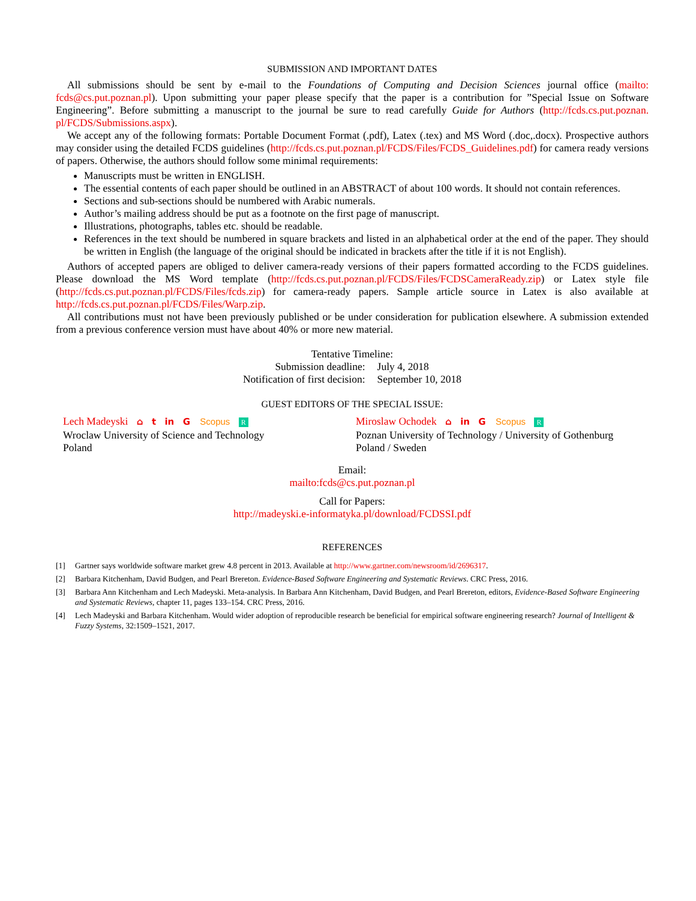SUBMISSION AND IMPORTANT DATES
All submissions should be sent by e-mail to the Foundations of Computing and Decision Sciences journal office (mailto: fcds@cs.put.poznan.pl). Upon submitting your paper please specify that the paper is a contribution for ”Special Issue on Software Engineering”. Before submitting a manuscript to the journal be sure to read carefully Guide for Authors (http://fcds.cs.put.poznan. pl/FCDS/Submissions.aspx).
We accept any of the following formats: Portable Document Format (.pdf), Latex (.tex) and MS Word (.doc,.docx). Prospective authors may consider using the detailed FCDS guidelines (http://fcds.cs.put.poznan.pl/FCDS/Files/FCDS_Guidelines.pdf) for camera ready versions of papers. Otherwise, the authors should follow some minimal requirements:
Manuscripts must be written in ENGLISH.
The essential contents of each paper should be outlined in an ABSTRACT of about 100 words. It should not contain references.
Sections and sub-sections should be numbered with Arabic numerals.
Author’s mailing address should be put as a footnote on the first page of manuscript.
Illustrations, photographs, tables etc. should be readable.
References in the text should be numbered in square brackets and listed in an alphabetical order at the end of the paper. They should be written in English (the language of the original should be indicated in brackets after the title if it is not English).
Authors of accepted papers are obliged to deliver camera-ready versions of their papers formatted according to the FCDS guidelines. Please download the MS Word template (http://fcds.cs.put.poznan.pl/FCDS/Files/FCDSCameraReady.zip) or Latex style file (http://fcds.cs.put.poznan.pl/FCDS/Files/fcds.zip) for camera-ready papers. Sample article source in Latex is also available at http://fcds.cs.put.poznan.pl/FCDS/Files/Warp.zip.
All contributions must not have been previously published or be under consideration for publication elsewhere. A submission extended from a previous conference version must have about 40% or more new material.
| Tentative Timeline: | |
| Submission deadline: | July 4, 2018 |
| Notification of first decision: | September 10, 2018 |
GUEST EDITORS OF THE SPECIAL ISSUE:
Lech Madeyski ⌂ t in G Scopus R
Wroclaw University of Science and Technology
Poland
Miroslaw Ochodek ⌂ in G Scopus R
Poznan University of Technology / University of Gothenburg
Poland / Sweden
Email:
mailto:fcds@cs.put.poznan.pl
Call for Papers:
http://madeyski.e-informatyka.pl/download/FCDSSI.pdf
REFERENCES
[1] Gartner says worldwide software market grew 4.8 percent in 2013. Available at http://www.gartner.com/newsroom/id/2696317.
[2] Barbara Kitchenham, David Budgen, and Pearl Brereton. Evidence-Based Software Engineering and Systematic Reviews. CRC Press, 2016.
[3] Barbara Ann Kitchenham and Lech Madeyski. Meta-analysis. In Barbara Ann Kitchenham, David Budgen, and Pearl Brereton, editors, Evidence-Based Software Engineering and Systematic Reviews, chapter 11, pages 133–154. CRC Press, 2016.
[4] Lech Madeyski and Barbara Kitchenham. Would wider adoption of reproducible research be beneficial for empirical software engineering research? Journal of Intelligent & Fuzzy Systems, 32:1509–1521, 2017.